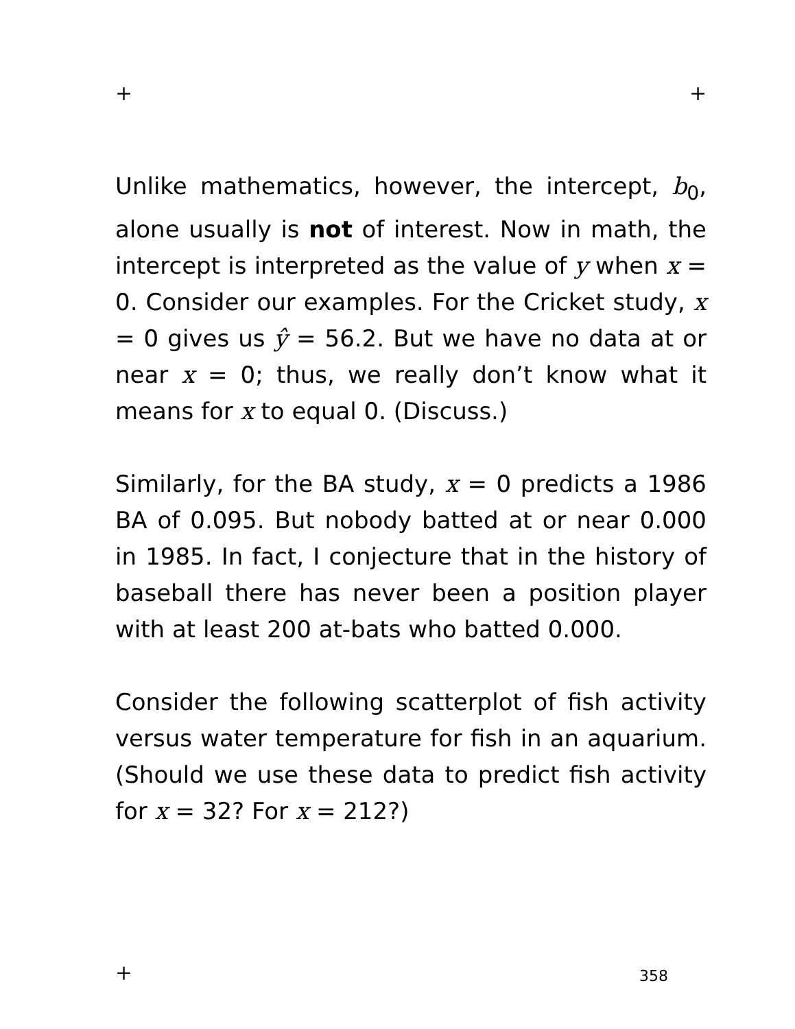+ +
Unlike mathematics, however, the intercept, b<sub>0</sub>, alone usually is not of interest. Now in math, the intercept is interpreted as the value of y when x = 0. Consider our examples. For the Cricket study, x = 0 gives us ŷ = 56.2. But we have no data at or near x = 0; thus, we really don’t know what it means for x to equal 0. (Discuss.)
Similarly, for the BA study, x = 0 predicts a 1986 BA of 0.095. But nobody batted at or near 0.000 in 1985. In fact, I conjecture that in the history of baseball there has never been a position player with at least 200 at-bats who batted 0.000.
Consider the following scatterplot of fish activity versus water temperature for fish in an aquarium. (Should we use these data to predict fish activity for x = 32? For x = 212?)
+ 358